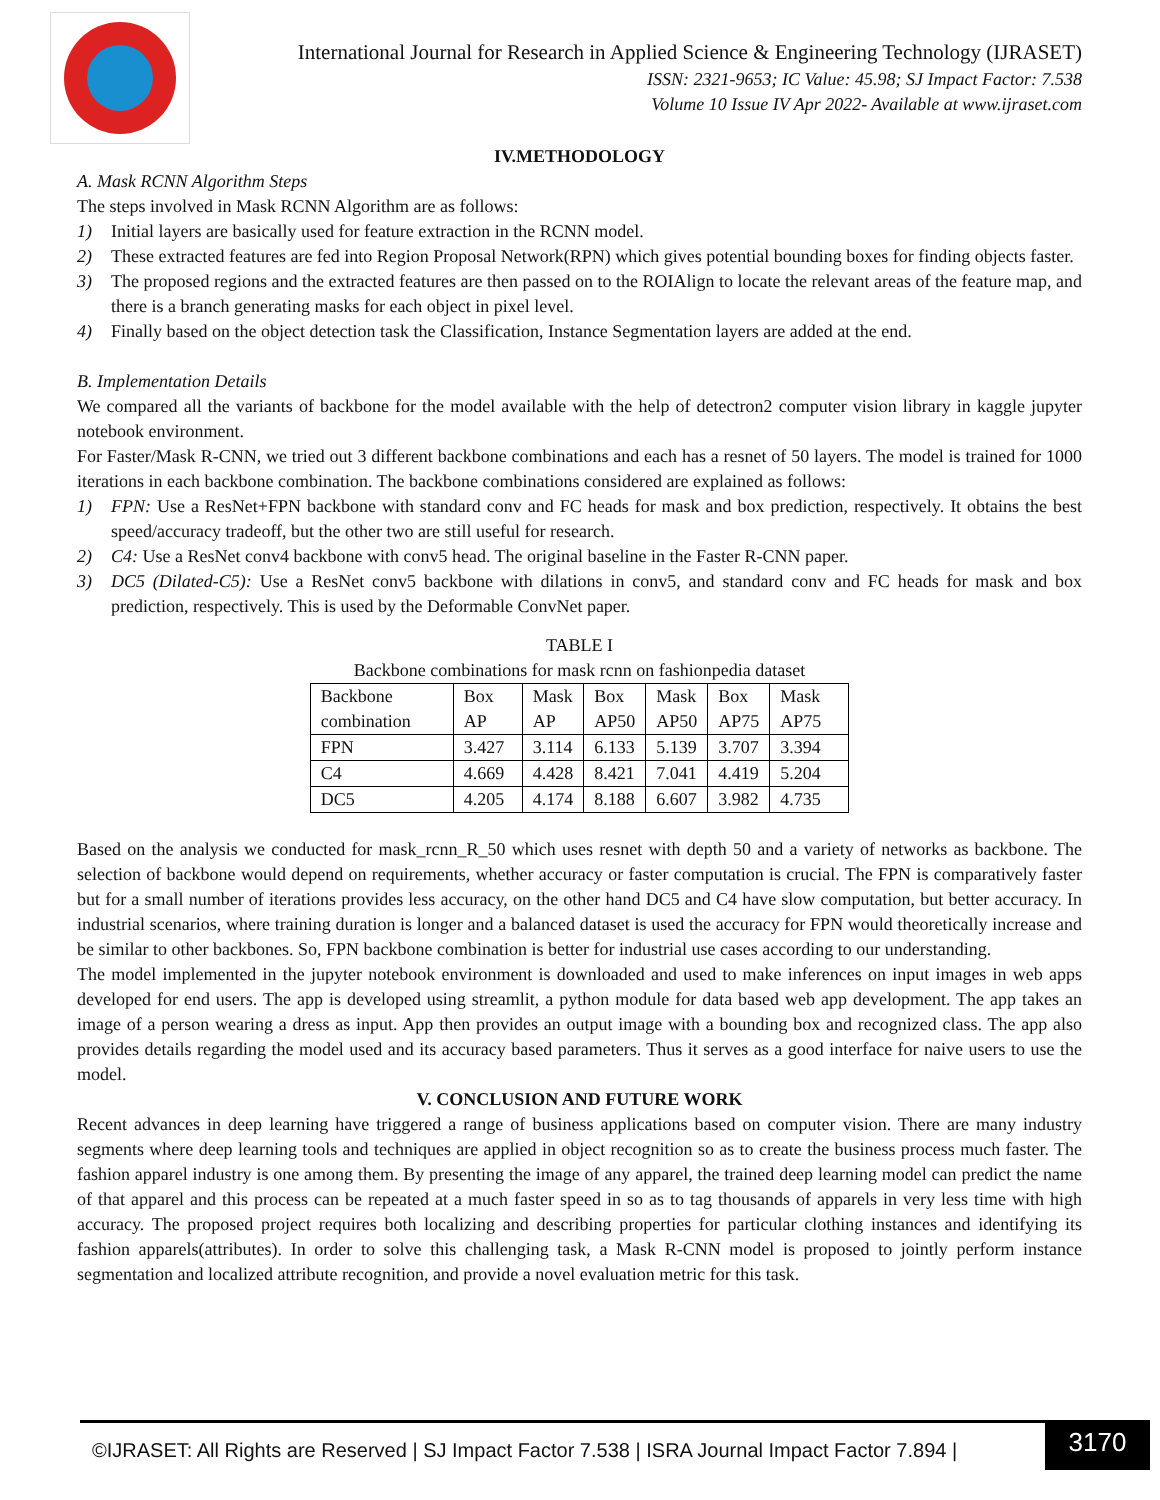International Journal for Research in Applied Science & Engineering Technology (IJRASET)
ISSN: 2321-9653; IC Value: 45.98; SJ Impact Factor: 7.538
Volume 10 Issue IV Apr 2022- Available at www.ijraset.com
IV.METHODOLOGY
A. Mask RCNN Algorithm Steps
The steps involved in Mask RCNN Algorithm are as follows:
1) Initial layers are basically used for feature extraction in the RCNN model.
2) These extracted features are fed into Region Proposal Network(RPN) which gives potential bounding boxes for finding objects faster.
3) The proposed regions and the extracted features are then passed on to the ROIAlign to locate the relevant areas of the feature map, and there is a branch generating masks for each object in pixel level.
4) Finally based on the object detection task the Classification, Instance Segmentation layers are added at the end.
B. Implementation Details
We compared all the variants of backbone for the model available with the help of detectron2 computer vision library in kaggle jupyter notebook environment.
For Faster/Mask R-CNN, we tried out 3 different backbone combinations and each has a resnet of 50 layers. The model is trained for 1000 iterations in each backbone combination. The backbone combinations considered are explained as follows:
1) FPN: Use a ResNet+FPN backbone with standard conv and FC heads for mask and box prediction, respectively. It obtains the best speed/accuracy tradeoff, but the other two are still useful for research.
2) C4: Use a ResNet conv4 backbone with conv5 head. The original baseline in the Faster R-CNN paper.
3) DC5 (Dilated-C5): Use a ResNet conv5 backbone with dilations in conv5, and standard conv and FC heads for mask and box prediction, respectively. This is used by the Deformable ConvNet paper.
TABLE I
Backbone combinations for mask rcnn on fashionpedia dataset
| Backbone combination | Box AP | Mask AP | Box AP50 | Mask AP50 | Box AP75 | Mask AP75 |
| FPN | 3.427 | 3.114 | 6.133 | 5.139 | 3.707 | 3.394 |
| C4 | 4.669 | 4.428 | 8.421 | 7.041 | 4.419 | 5.204 |
| DC5 | 4.205 | 4.174 | 8.188 | 6.607 | 3.982 | 4.735 |
Based on the analysis we conducted for mask_rcnn_R_50 which uses resnet with depth 50 and a variety of networks as backbone. The selection of backbone would depend on requirements, whether accuracy or faster computation is crucial. The FPN is comparatively faster but for a small number of iterations provides less accuracy, on the other hand DC5 and C4 have slow computation, but better accuracy. In industrial scenarios, where training duration is longer and a balanced dataset is used the accuracy for FPN would theoretically increase and be similar to other backbones. So, FPN backbone combination is better for industrial use cases according to our understanding.
The model implemented in the jupyter notebook environment is downloaded and used to make inferences on input images in web apps developed for end users. The app is developed using streamlit, a python module for data based web app development. The app takes an image of a person wearing a dress as input. App then provides an output image with a bounding box and recognized class. The app also provides details regarding the model used and its accuracy based parameters. Thus it serves as a good interface for naive users to use the model.
V. CONCLUSION AND FUTURE WORK
Recent advances in deep learning have triggered a range of business applications based on computer vision. There are many industry segments where deep learning tools and techniques are applied in object recognition so as to create the business process much faster. The fashion apparel industry is one among them. By presenting the image of any apparel, the trained deep learning model can predict the name of that apparel and this process can be repeated at a much faster speed in so as to tag thousands of apparels in very less time with high accuracy. The proposed project requires both localizing and describing properties for particular clothing instances and identifying its fashion apparels(attributes). In order to solve this challenging task, a Mask R-CNN model is proposed to jointly perform instance segmentation and localized attribute recognition, and provide a novel evaluation metric for this task.
©IJRASET: All Rights are Reserved | SJ Impact Factor 7.538 | ISRA Journal Impact Factor 7.894 | 3170